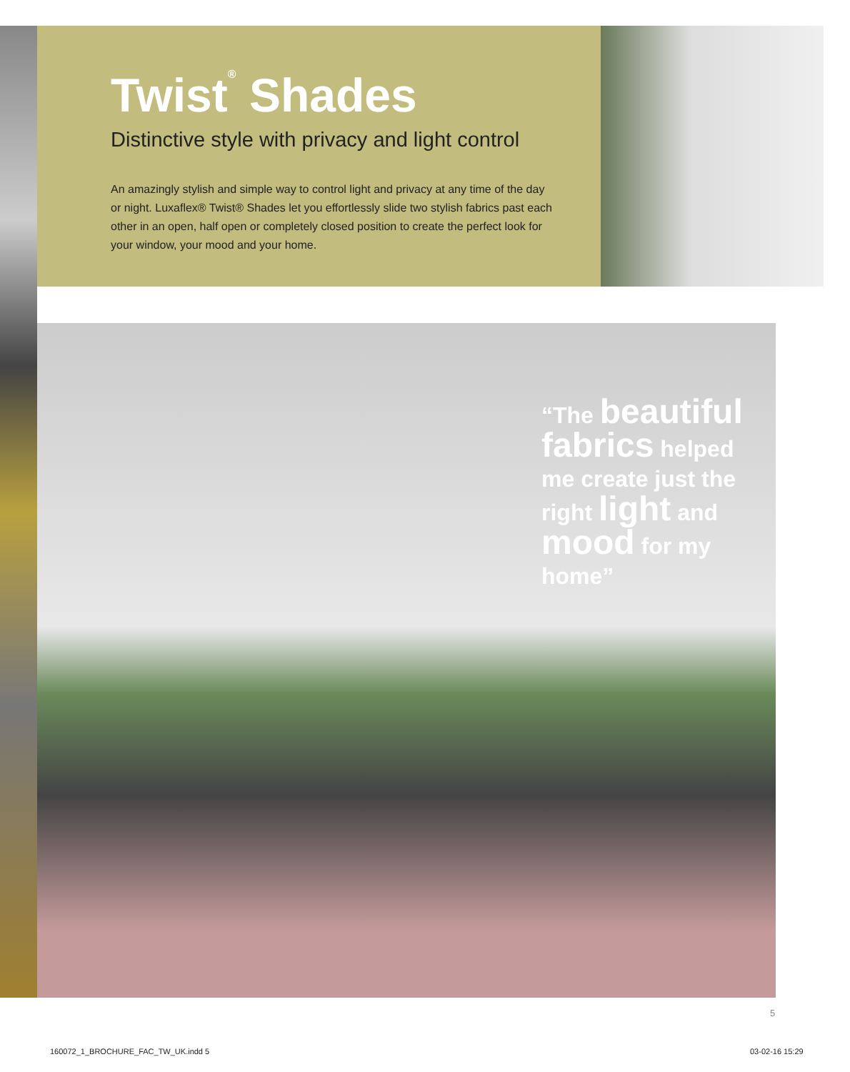Twist<sup>®</sup> Shades
Distinctive style with privacy and light control
An amazingly stylish and simple way to control light and privacy at any time of the day or night. Luxaflex® Twist® Shades let you effortlessly slide two stylish fabrics past each other in an open, half open or completely closed position to create the perfect look for your window, your mood and your home.
“The beautiful fabrics helped me create just the right light and mood for my home”
5
160072_1_BROCHURE_FAC_TW_UK.indd 5
03-02-16 15:29